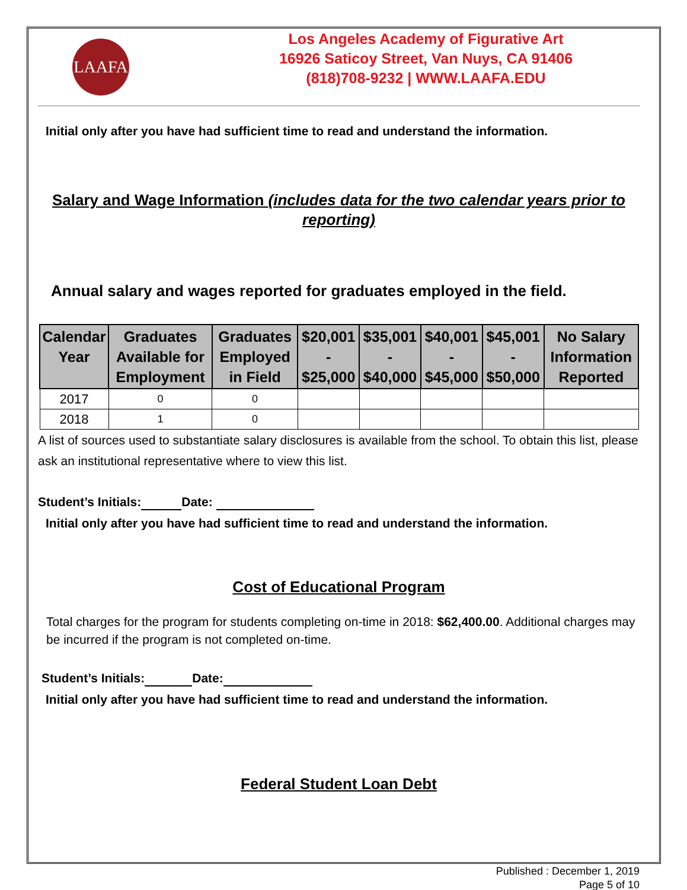LAAFA
Los Angeles Academy of Figurative Art
16926 Saticoy Street, Van Nuys, CA 91406
(818)708-9232 | WWW.LAAFA.EDU
Initial only after you have had sufficient time to read and understand the information.
Salary and Wage Information (includes data for the two calendar years prior to reporting)
Annual salary and wages reported for graduates employed in the field.
| Calendar Year | Graduates Available for Employment | Graduates Employed in Field | $20,001 - $25,000 | $35,001 - $40,000 | $40,001 - $45,000 | $45,001 - $50,000 | No Salary Information Reported |
| --- | --- | --- | --- | --- | --- | --- | --- |
| 2017 | 0 | 0 | | | | | |
| 2018 | 1 | 0 | | | | | |
A list of sources used to substantiate salary disclosures is available from the school. To obtain this list, please ask an institutional representative where to view this list.
Student’s Initials: Date:
Initial only after you have had sufficient time to read and understand the information.
Cost of Educational Program
Total charges for the program for students completing on-time in 2018: $62,400.00. Additional charges may be incurred if the program is not completed on-time.
Student’s Initials: Date:
Initial only after you have had sufficient time to read and understand the information.
Federal Student Loan Debt
Published : December 1, 2019
Page 5 of 10